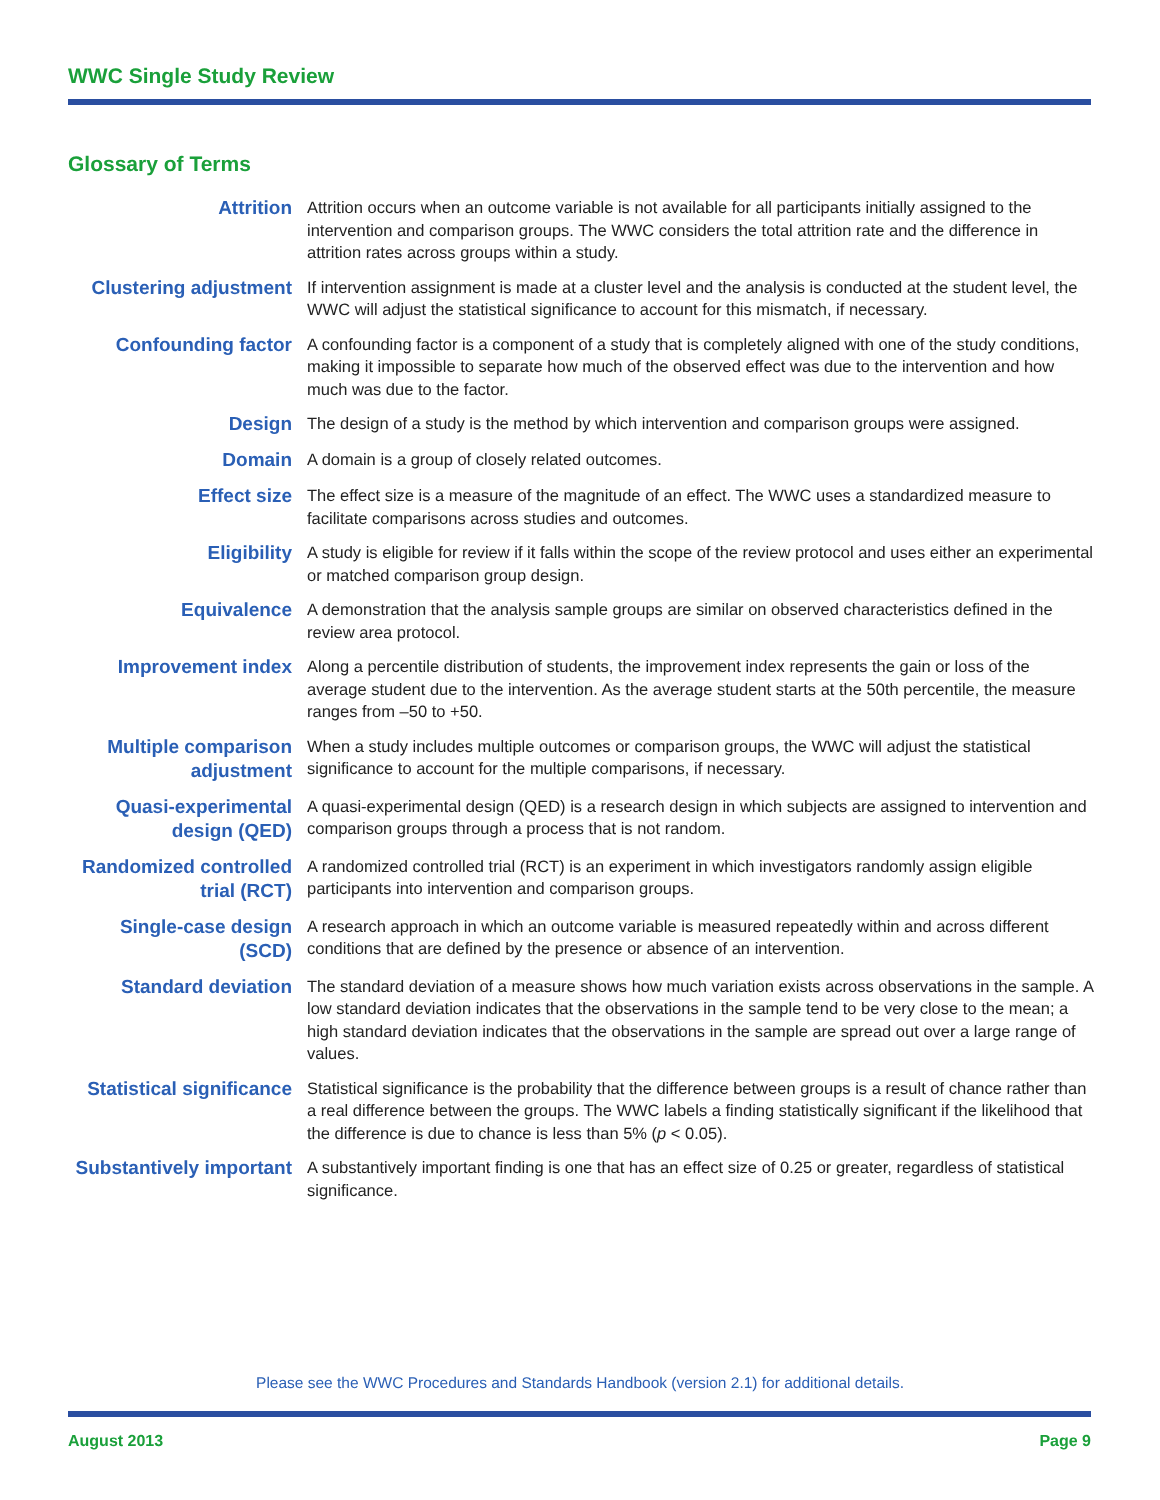WWC Single Study Review
Glossary of Terms
| Attrition | Attrition occurs when an outcome variable is not available for all participants initially assigned to the intervention and comparison groups. The WWC considers the total attrition rate and the difference in attrition rates across groups within a study. |
| Clustering adjustment | If intervention assignment is made at a cluster level and the analysis is conducted at the student level, the WWC will adjust the statistical significance to account for this mismatch, if necessary. |
| Confounding factor | A confounding factor is a component of a study that is completely aligned with one of the study conditions, making it impossible to separate how much of the observed effect was due to the intervention and how much was due to the factor. |
| Design | The design of a study is the method by which intervention and comparison groups were assigned. |
| Domain | A domain is a group of closely related outcomes. |
| Effect size | The effect size is a measure of the magnitude of an effect. The WWC uses a standardized measure to facilitate comparisons across studies and outcomes. |
| Eligibility | A study is eligible for review if it falls within the scope of the review protocol and uses either an experimental or matched comparison group design. |
| Equivalence | A demonstration that the analysis sample groups are similar on observed characteristics defined in the review area protocol. |
| Improvement index | Along a percentile distribution of students, the improvement index represents the gain or loss of the average student due to the intervention. As the average student starts at the 50th percentile, the measure ranges from –50 to +50. |
| Multiple comparison adjustment | When a study includes multiple outcomes or comparison groups, the WWC will adjust the statistical significance to account for the multiple comparisons, if necessary. |
| Quasi-experimental design (QED) | A quasi-experimental design (QED) is a research design in which subjects are assigned to intervention and comparison groups through a process that is not random. |
| Randomized controlled trial (RCT) | A randomized controlled trial (RCT) is an experiment in which investigators randomly assign eligible participants into intervention and comparison groups. |
| Single-case design (SCD) | A research approach in which an outcome variable is measured repeatedly within and across different conditions that are defined by the presence or absence of an intervention. |
| Standard deviation | The standard deviation of a measure shows how much variation exists across observations in the sample. A low standard deviation indicates that the observations in the sample tend to be very close to the mean; a high standard deviation indicates that the observations in the sample are spread out over a large range of values. |
| Statistical significance | Statistical significance is the probability that the difference between groups is a result of chance rather than a real difference between the groups. The WWC labels a finding statistically significant if the likelihood that the difference is due to chance is less than 5% ( p < 0.05). |
| Substantively important | A substantively important finding is one that has an effect size of 0.25 or greater, regardless of statistical significance. |
Please see the WWC Procedures and Standards Handbook (version 2.1) for additional details.
August 2013 Page 9